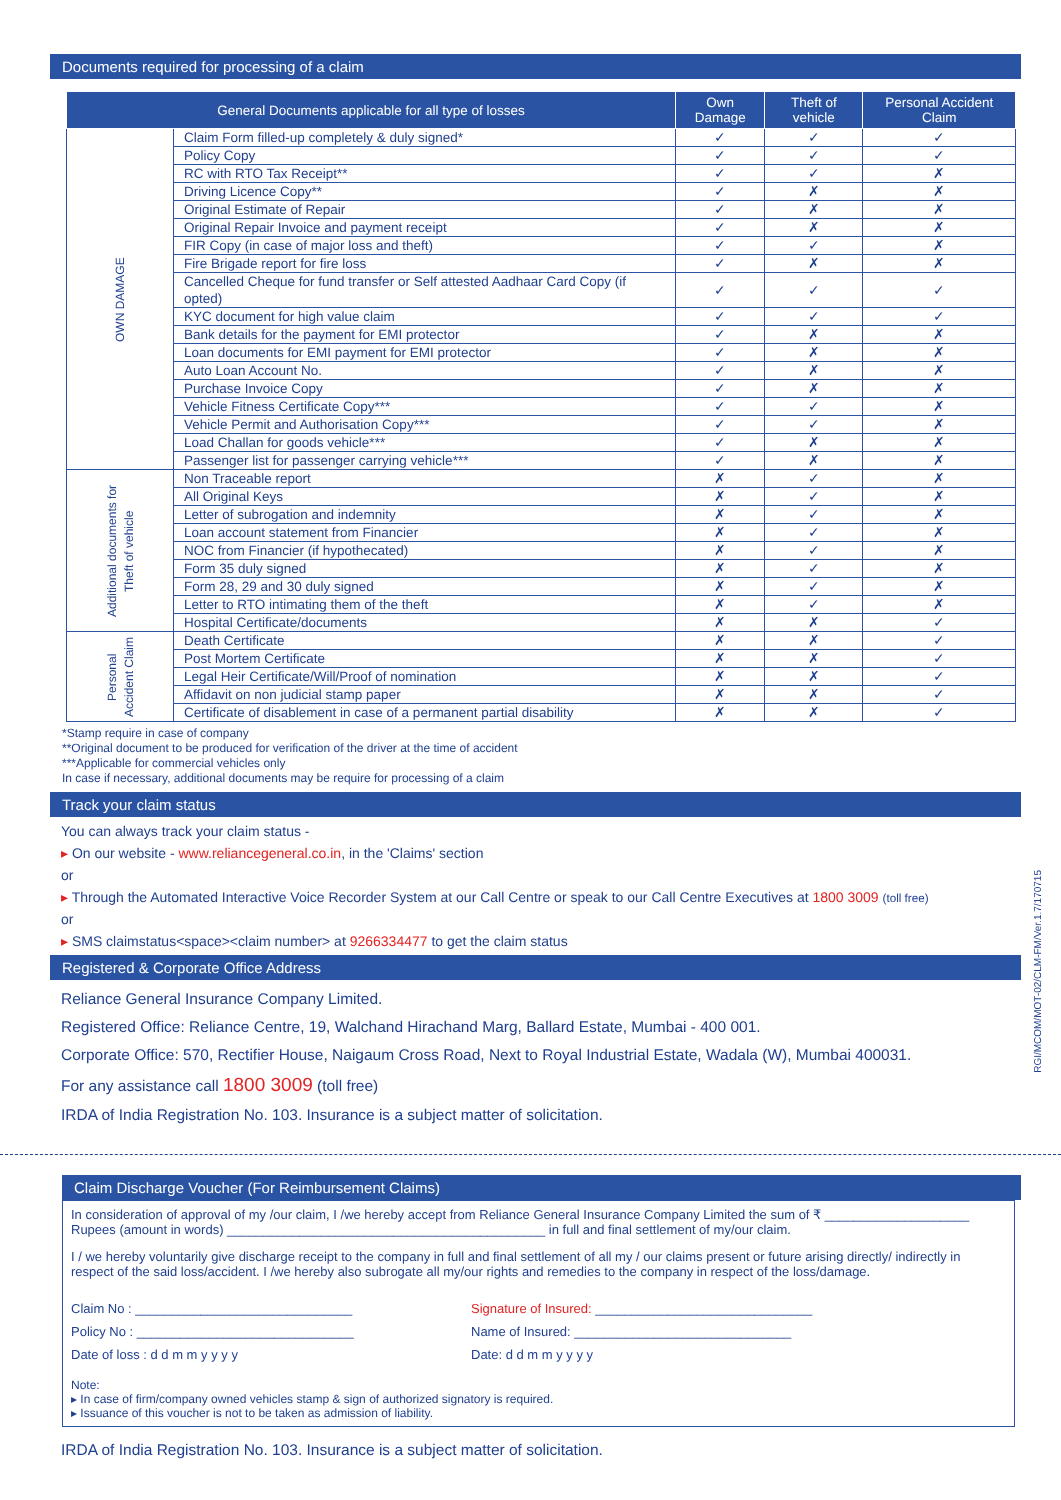Documents required for processing of a claim
| General Documents applicable for all type of losses | | Own Damage | Theft of vehicle | Personal Accident Claim |
| --- | --- | --- | --- | --- |
| OWN DAMAGE | Claim Form filled-up completely & duly signed* | ✓ | ✓ | ✓ |
| | Policy Copy | ✓ | ✓ | ✓ |
| | RC with RTO Tax Receipt** | ✓ | ✓ | ✗ |
| | Driving Licence Copy** | ✓ | ✗ | ✗ |
| | Original Estimate of Repair | ✓ | ✗ | ✗ |
| | Original Repair Invoice and payment receipt | ✓ | ✗ | ✗ |
| | FIR Copy (in case of major loss and theft) | ✓ | ✓ | ✗ |
| | Fire Brigade report for fire loss | ✓ | ✗ | ✗ |
| | Cancelled Cheque for fund transfer or Self attested Aadhaar Card Copy (if opted) | ✓ | ✓ | ✓ |
| | KYC document for high value claim | ✓ | ✓ | ✓ |
| | Bank details for the payment for EMI protector | ✓ | ✗ | ✗ |
| | Loan documents for EMI payment for EMI protector | ✓ | ✗ | ✗ |
| | Auto Loan Account No. | ✓ | ✗ | ✗ |
| | Purchase Invoice Copy | ✓ | ✗ | ✗ |
| | Vehicle Fitness Certificate Copy*** | ✓ | ✓ | ✗ |
| | Vehicle Permit and Authorisation Copy*** | ✓ | ✓ | ✗ |
| | Load Challan for goods vehicle*** | ✓ | ✗ | ✗ |
| | Passenger list for passenger carrying vehicle*** | ✓ | ✗ | ✗ |
| Additional documents for Theft of vehicle | Non Traceable report | ✗ | ✓ | ✗ |
| | All Original Keys | ✗ | ✓ | ✗ |
| | Letter of subrogation and indemnity | ✗ | ✓ | ✗ |
| | Loan account statement from Financier | ✗ | ✓ | ✗ |
| | NOC from Financier (if hypothecated) | ✗ | ✓ | ✗ |
| | Form 35 duly signed | ✗ | ✓ | ✗ |
| | Form 28, 29 and 30 duly signed | ✗ | ✓ | ✗ |
| | Letter to RTO intimating them of the theft | ✗ | ✓ | ✗ |
| | Hospital Certificate/documents | ✗ | ✗ | ✓ |
| Personal Accident Claim | Death Certificate | ✗ | ✗ | ✓ |
| | Post Mortem Certificate | ✗ | ✗ | ✓ |
| | Legal Heir Certificate/Will/Proof of nomination | ✗ | ✗ | ✓ |
| | Affidavit on non judicial stamp paper | ✗ | ✗ | ✓ |
| | Certificate of disablement in case of a permanent partial disability | ✗ | ✗ | ✓ |
*Stamp require in case of company
**Original document to be produced for verification of the driver at the time of accident
***Applicable for commercial vehicles only
In case if necessary, additional documents may be require for processing of a claim
Track your claim status
You can always track your claim status -
▸ On our website - www.reliancegeneral.co.in, in the 'Claims' section
or
▸ Through the Automated Interactive Voice Recorder System at our Call Centre or speak to our Call Centre Executives at 1800 3009 (toll free)
or
▸ SMS claimstatus<space><claim number> at 9266334477 to get the claim status
Registered & Corporate Office Address
Reliance General Insurance Company Limited.
Registered Office: Reliance Centre, 19, Walchand Hirachand Marg, Ballard Estate, Mumbai - 400 001.
Corporate Office: 570, Rectifier House, Naigaum Cross Road, Next to Royal Industrial Estate, Wadala (W), Mumbai 400031.
For any assistance call 1800 3009 (toll free)
IRDA of India Registration No. 103. Insurance is a subject matter of solicitation.
RGI/MCOM/MOT-02/CLM-FM/Ver.1.7/170715
Claim Discharge Voucher (For Reimbursement Claims)
In consideration of approval of my /our claim, I /we hereby accept from Reliance General Insurance Company Limited the sum of ₹ ____________________ Rupees (amount in words) ____________________________________________ in full and final settlement of my/our claim.
I / we hereby voluntarily give discharge receipt to the company in full and final settlement of all my / our claims present or future arising directly/ indirectly in respect of the said loss/accident. I /we hereby also subrogate all my/our rights and remedies to the company in respect of the loss/damage.
Claim No : ______________________________ Signature of Insured: ______________________________
Policy No : ______________________________ Name of Insured: ______________________________
Date of loss : d d m m y y y y Date: d d m m y y y y
Note:
▸ In case of firm/company owned vehicles stamp & sign of authorized signatory is required.
▸ Issuance of this voucher is not to be taken as admission of liability.
IRDA of India Registration No. 103. Insurance is a subject matter of solicitation.